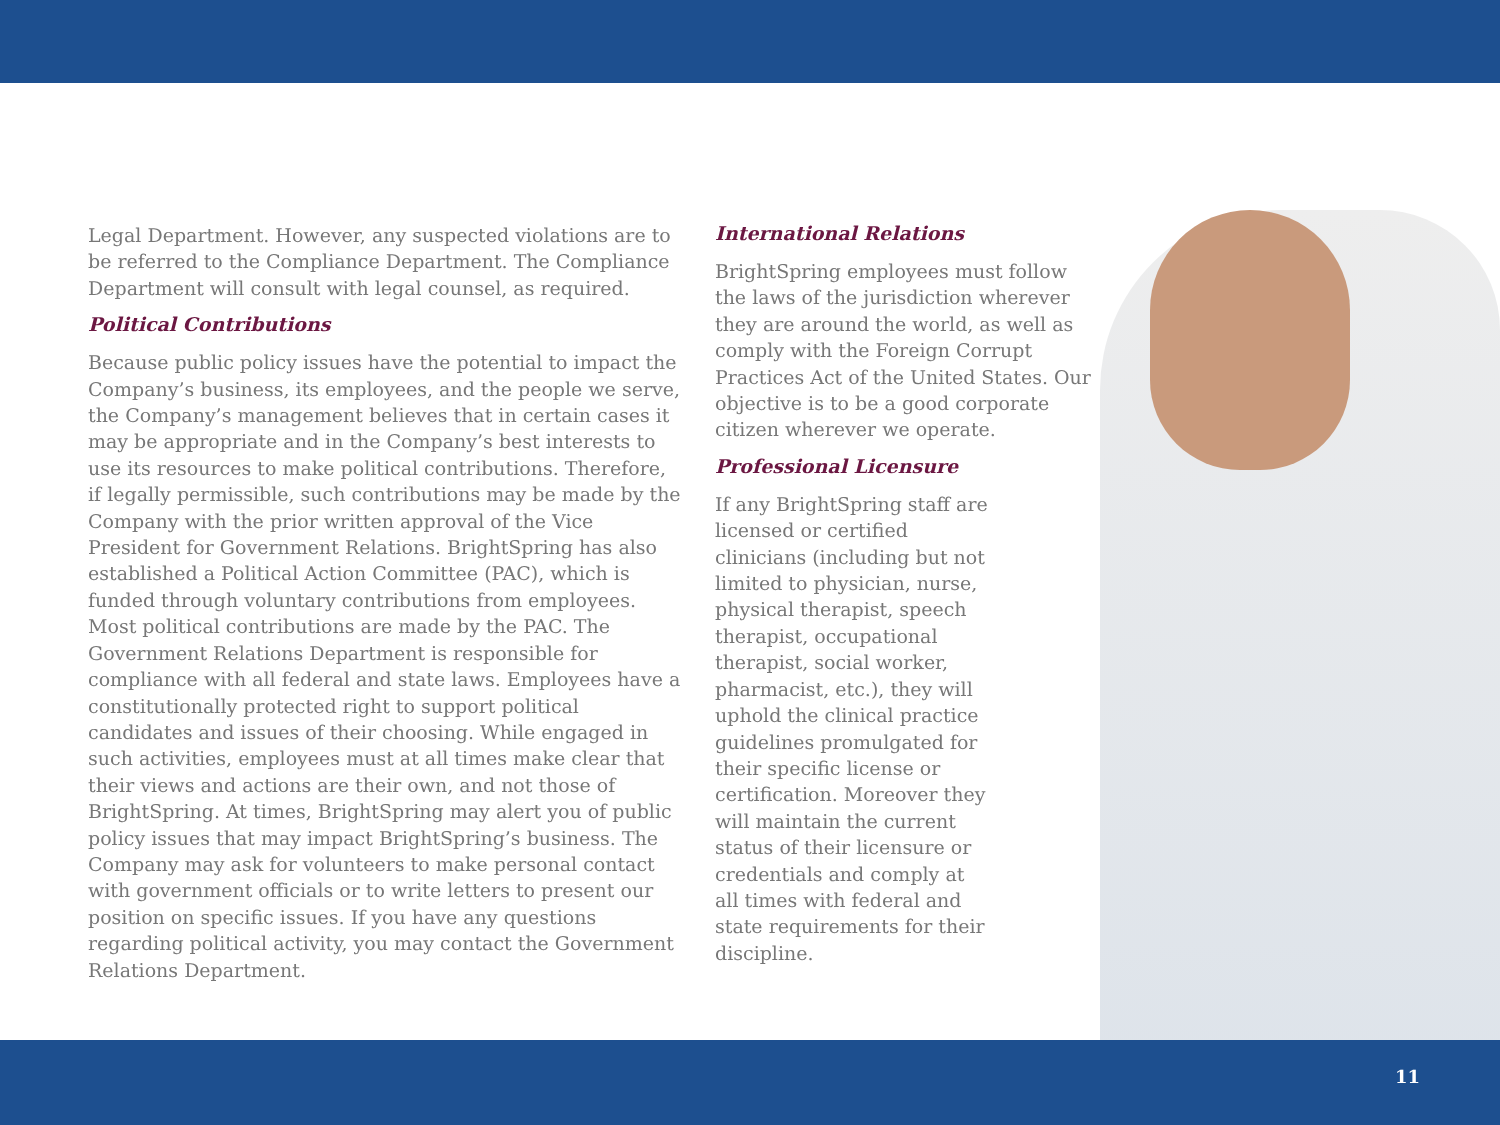Legal Department. However, any suspected violations are to be referred to the Compliance Department. The Compliance Department will consult with legal counsel, as required.
Political Contributions
Because public policy issues have the potential to impact the Company’s business, its employees, and the people we serve, the Company’s management believes that in certain cases it may be appropriate and in the Company’s best interests to use its resources to make political contributions. Therefore, if legally permissible, such contributions may be made by the Company with the prior written approval of the Vice President for Government Relations. BrightSpring has also established a Political Action Committee (PAC), which is funded through voluntary contributions from employees. Most political contributions are made by the PAC. The Government Relations Department is responsible for compliance with all federal and state laws. Employees have a constitutionally protected right to support political candidates and issues of their choosing. While engaged in such activities, employees must at all times make clear that their views and actions are their own, and not those of BrightSpring. At times, BrightSpring may alert you of public policy issues that may impact BrightSpring’s business. The Company may ask for volunteers to make personal contact with government officials or to write letters to present our position on specific issues. If you have any questions regarding political activity, you may contact the Government Relations Department.
International Relations
BrightSpring employees must follow the laws of the jurisdiction wherever they are around the world, as well as comply with the Foreign Corrupt Practices Act of the United States. Our objective is to be a good corporate citizen wherever we operate.
Professional Licensure
If any BrightSpring staff are licensed or certified clinicians (including but not limited to physician, nurse, physical therapist, speech therapist, occupational therapist, social worker, pharmacist, etc.), they will uphold the clinical practice guidelines promulgated for their specific license or certification. Moreover they will maintain the current status of their licensure or credentials and comply at all times with federal and state requirements for their discipline.
11